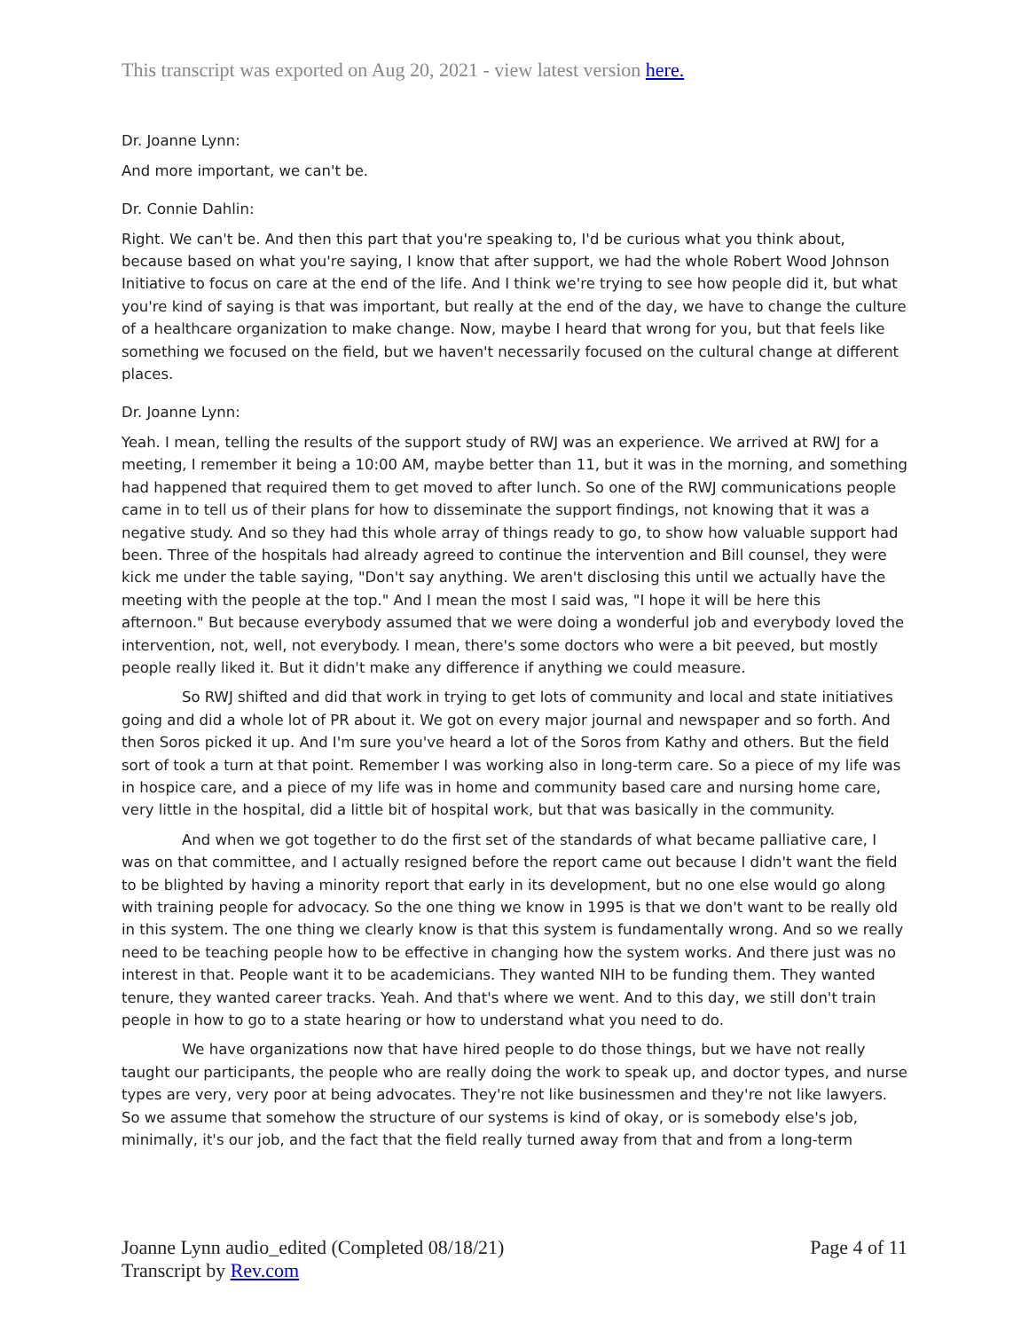This transcript was exported on Aug 20, 2021 - view latest version here.
Dr. Joanne Lynn:
And more important, we can't be.
Dr. Connie Dahlin:
Right. We can't be. And then this part that you're speaking to, I'd be curious what you think about, because based on what you're saying, I know that after support, we had the whole Robert Wood Johnson Initiative to focus on care at the end of the life. And I think we're trying to see how people did it, but what you're kind of saying is that was important, but really at the end of the day, we have to change the culture of a healthcare organization to make change. Now, maybe I heard that wrong for you, but that feels like something we focused on the field, but we haven't necessarily focused on the cultural change at different places.
Dr. Joanne Lynn:
Yeah. I mean, telling the results of the support study of RWJ was an experience. We arrived at RWJ for a meeting, I remember it being a 10:00 AM, maybe better than 11, but it was in the morning, and something had happened that required them to get moved to after lunch. So one of the RWJ communications people came in to tell us of their plans for how to disseminate the support findings, not knowing that it was a negative study. And so they had this whole array of things ready to go, to show how valuable support had been. Three of the hospitals had already agreed to continue the intervention and Bill counsel, they were kick me under the table saying, "Don't say anything. We aren't disclosing this until we actually have the meeting with the people at the top." And I mean the most I said was, "I hope it will be here this afternoon." But because everybody assumed that we were doing a wonderful job and everybody loved the intervention, not, well, not everybody. I mean, there's some doctors who were a bit peeved, but mostly people really liked it. But it didn't make any difference if anything we could measure.
So RWJ shifted and did that work in trying to get lots of community and local and state initiatives going and did a whole lot of PR about it. We got on every major journal and newspaper and so forth. And then Soros picked it up. And I'm sure you've heard a lot of the Soros from Kathy and others. But the field sort of took a turn at that point. Remember I was working also in long-term care. So a piece of my life was in hospice care, and a piece of my life was in home and community based care and nursing home care, very little in the hospital, did a little bit of hospital work, but that was basically in the community.
And when we got together to do the first set of the standards of what became palliative care, I was on that committee, and I actually resigned before the report came out because I didn't want the field to be blighted by having a minority report that early in its development, but no one else would go along with training people for advocacy. So the one thing we know in 1995 is that we don't want to be really old in this system. The one thing we clearly know is that this system is fundamentally wrong. And so we really need to be teaching people how to be effective in changing how the system works. And there just was no interest in that. People want it to be academicians. They wanted NIH to be funding them. They wanted tenure, they wanted career tracks. Yeah. And that's where we went. And to this day, we still don't train people in how to go to a state hearing or how to understand what you need to do.
We have organizations now that have hired people to do those things, but we have not really taught our participants, the people who are really doing the work to speak up, and doctor types, and nurse types are very, very poor at being advocates. They're not like businessmen and they're not like lawyers. So we assume that somehow the structure of our systems is kind of okay, or is somebody else's job, minimally, it's our job, and the fact that the field really turned away from that and from a long-term
Joanne Lynn audio_edited (Completed 08/18/21)
Transcript by Rev.com
Page 4 of 11